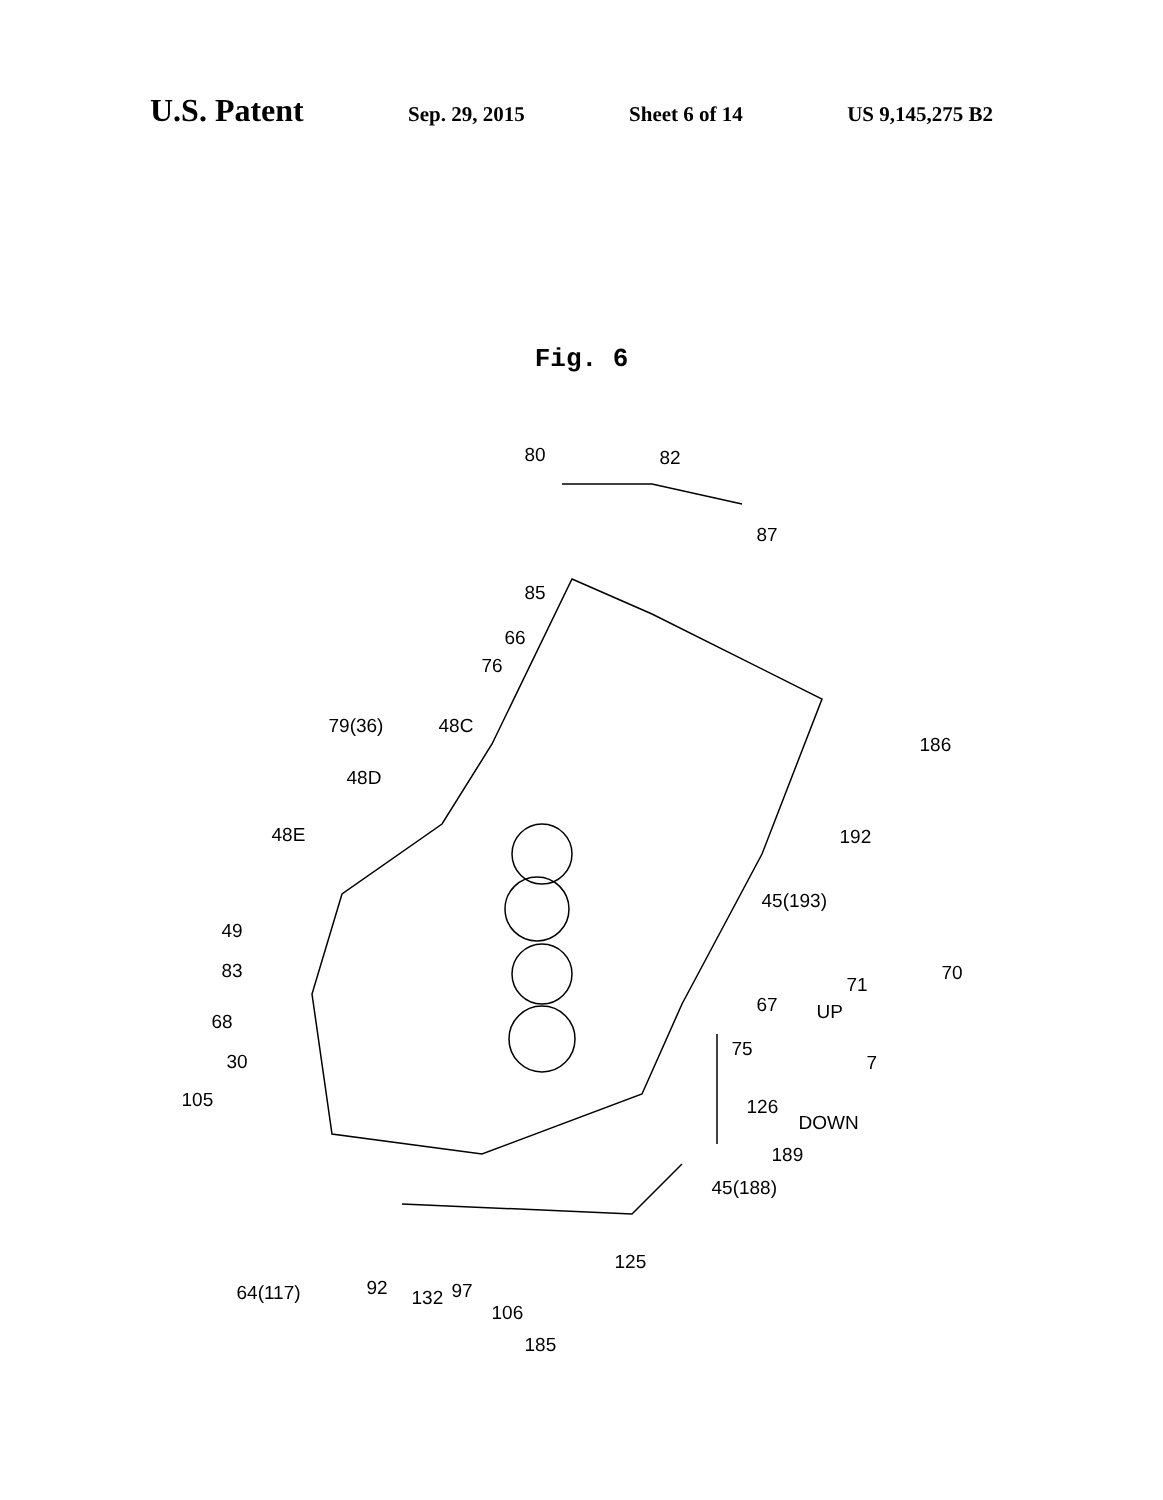U.S. Patent
Sep. 29, 2015 Sheet 6 of 14 US 9,145,275 B2
Fig. 6
80 82
87
85
66
76
79(36) 48C
186
48D
48E 192
45(193)
49
83 70
71
67
68 UP
75
30 7
105 126
DOWN
189
45(188)
125
64(117) 92 132 97
106
185